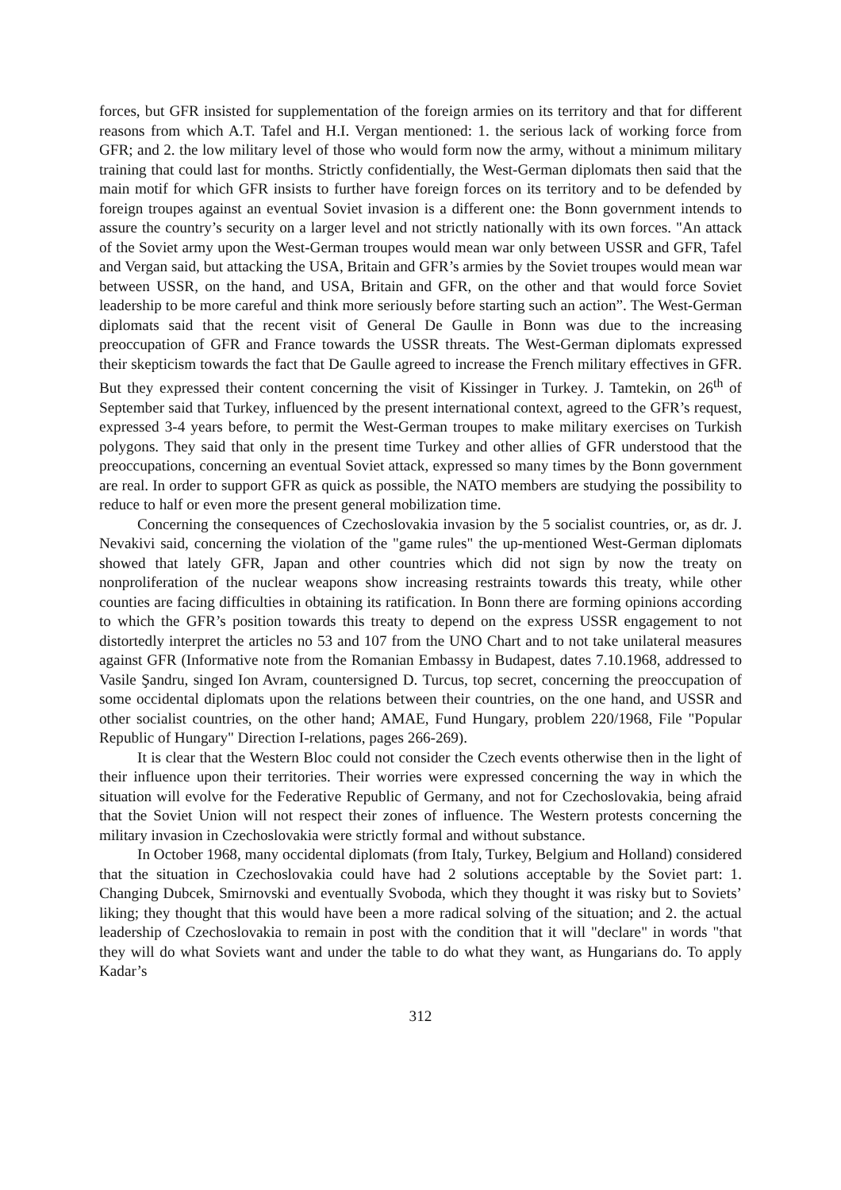forces, but GFR insisted for supplementation of the foreign armies on its territory and that for different reasons from which A.T. Tafel and H.I. Vergan mentioned: 1. the serious lack of working force from GFR; and 2. the low military level of those who would form now the army, without a minimum military training that could last for months. Strictly confidentially, the West-German diplomats then said that the main motif for which GFR insists to further have foreign forces on its territory and to be defended by foreign troupes against an eventual Soviet invasion is a different one: the Bonn government intends to assure the country’s security on a larger level and not strictly nationally with its own forces. "An attack of the Soviet army upon the West-German troupes would mean war only between USSR and GFR, Tafel and Vergan said, but attacking the USA, Britain and GFR’s armies by the Soviet troupes would mean war between USSR, on the hand, and USA, Britain and GFR, on the other and that would force Soviet leadership to be more careful and think more seriously before starting such an action”. The West-German diplomats said that the recent visit of General De Gaulle in Bonn was due to the increasing preoccupation of GFR and France towards the USSR threats. The West-German diplomats expressed their skepticism towards the fact that De Gaulle agreed to increase the French military effectives in GFR. But they expressed their content concerning the visit of Kissinger in Turkey. J. Tamtekin, on 26<sup>th</sup> of September said that Turkey, influenced by the present international context, agreed to the GFR’s request, expressed 3-4 years before, to permit the West-German troupes to make military exercises on Turkish polygons. They said that only in the present time Turkey and other allies of GFR understood that the preoccupations, concerning an eventual Soviet attack, expressed so many times by the Bonn government are real. In order to support GFR as quick as possible, the NATO members are studying the possibility to reduce to half or even more the present general mobilization time.
Concerning the consequences of Czechoslovakia invasion by the 5 socialist countries, or, as dr. J. Nevakivi said, concerning the violation of the "game rules" the up-mentioned West-German diplomats showed that lately GFR, Japan and other countries which did not sign by now the treaty on nonproliferation of the nuclear weapons show increasing restraints towards this treaty, while other counties are facing difficulties in obtaining its ratification. In Bonn there are forming opinions according to which the GFR’s position towards this treaty to depend on the express USSR engagement to not distortedly interpret the articles no 53 and 107 from the UNO Chart and to not take unilateral measures against GFR (Informative note from the Romanian Embassy in Budapest, dates 7.10.1968, addressed to Vasile Şandru, singed Ion Avram, countersigned D. Turcus, top secret, concerning the preoccupation of some occidental diplomats upon the relations between their countries, on the one hand, and USSR and other socialist countries, on the other hand; AMAE, Fund Hungary, problem 220/1968, File "Popular Republic of Hungary" Direction I-relations, pages 266-269).
It is clear that the Western Bloc could not consider the Czech events otherwise then in the light of their influence upon their territories. Their worries were expressed concerning the way in which the situation will evolve for the Federative Republic of Germany, and not for Czechoslovakia, being afraid that the Soviet Union will not respect their zones of influence. The Western protests concerning the military invasion in Czechoslovakia were strictly formal and without substance.
In October 1968, many occidental diplomats (from Italy, Turkey, Belgium and Holland) considered that the situation in Czechoslovakia could have had 2 solutions acceptable by the Soviet part: 1. Changing Dubcek, Smirnovski and eventually Svoboda, which they thought it was risky but to Soviets’ liking; they thought that this would have been a more radical solving of the situation; and 2. the actual leadership of Czechoslovakia to remain in post with the condition that it will "declare" in words "that they will do what Soviets want and under the table to do what they want, as Hungarians do. To apply Kadar’s
312